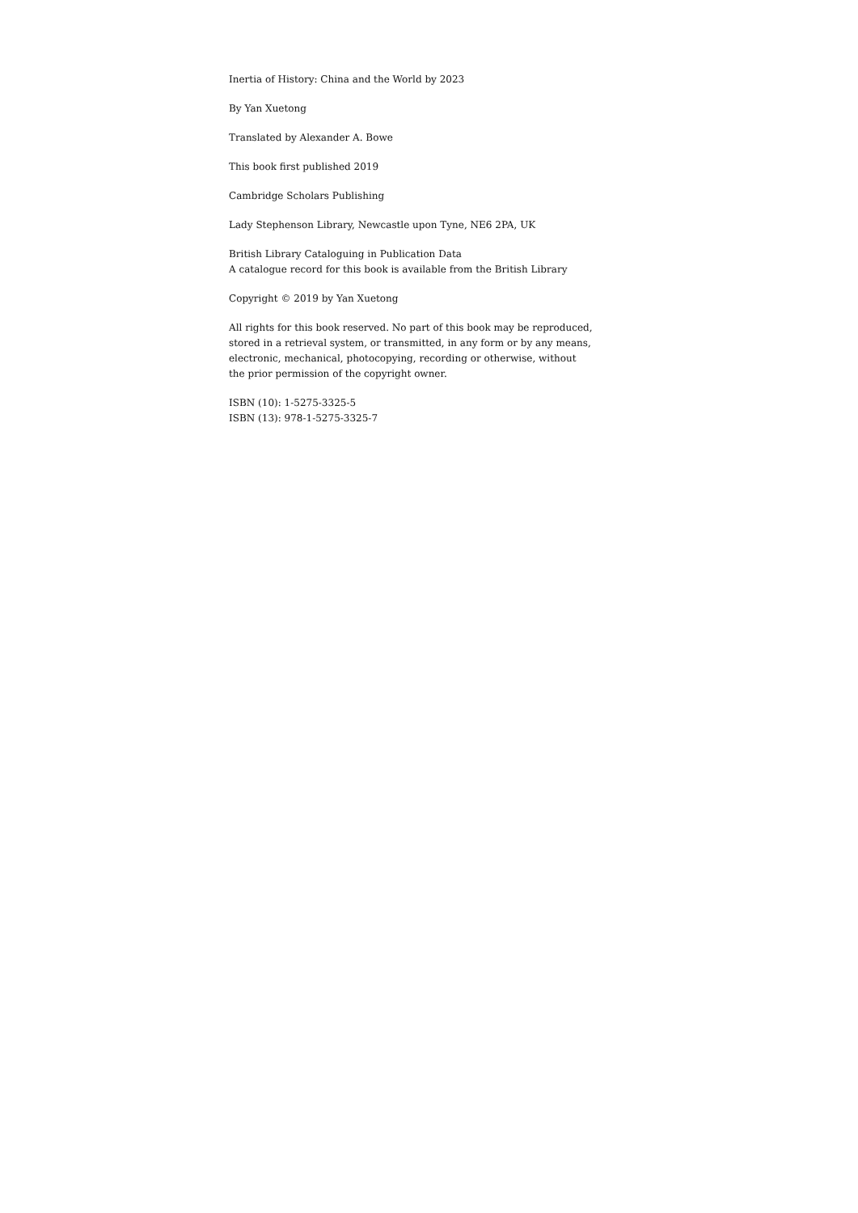Inertia of History: China and the World by 2023
By Yan Xuetong
Translated by Alexander A. Bowe
This book first published 2019
Cambridge Scholars Publishing
Lady Stephenson Library, Newcastle upon Tyne, NE6 2PA, UK
British Library Cataloguing in Publication Data
A catalogue record for this book is available from the British Library
Copyright © 2019 by Yan Xuetong
All rights for this book reserved. No part of this book may be reproduced, stored in a retrieval system, or transmitted, in any form or by any means, electronic, mechanical, photocopying, recording or otherwise, without the prior permission of the copyright owner.
ISBN (10): 1-5275-3325-5
ISBN (13): 978-1-5275-3325-7